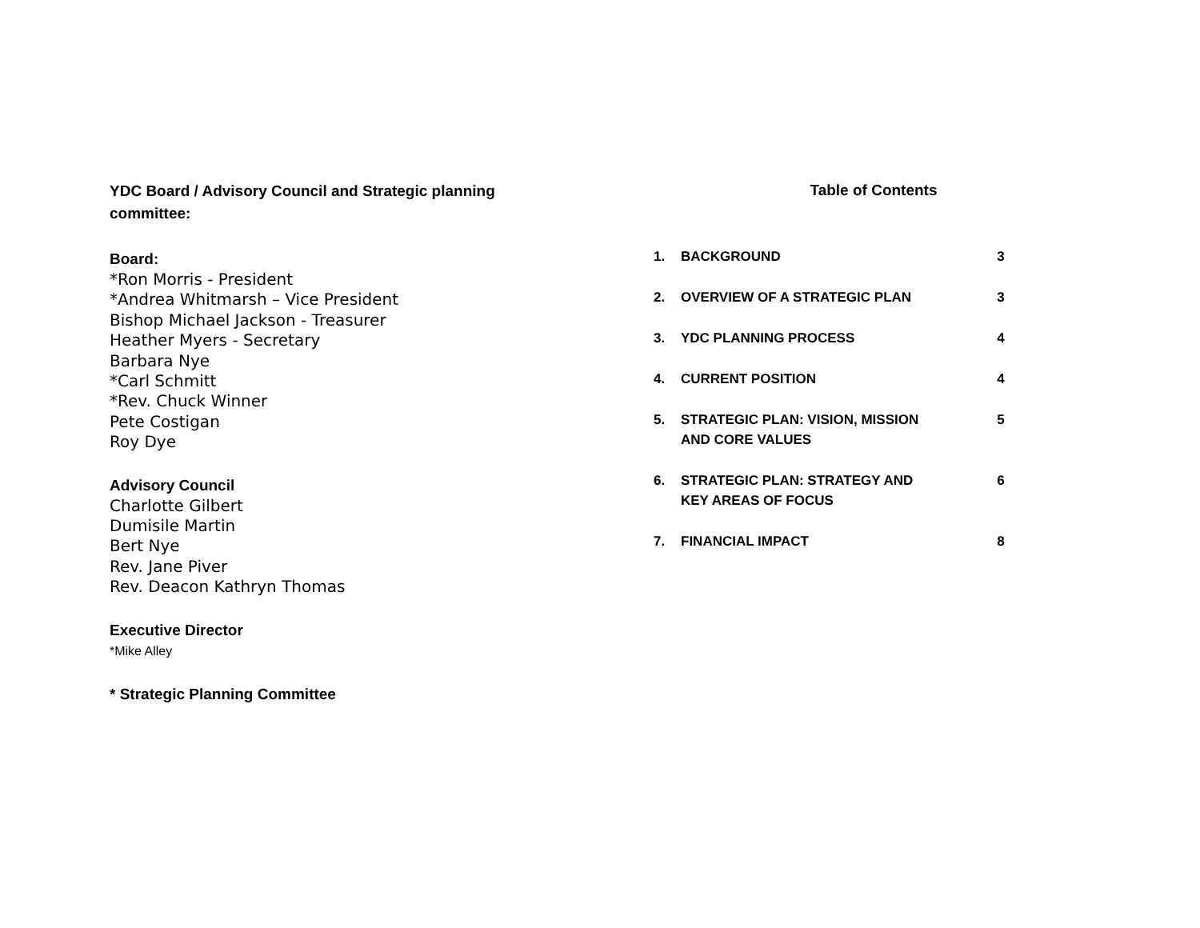YDC Board / Advisory Council and Strategic planning committee:
Board:
*Ron Morris - President
*Andrea Whitmarsh – Vice President
Bishop Michael Jackson - Treasurer
Heather Myers - Secretary
Barbara Nye
*Carl Schmitt
*Rev. Chuck Winner
Pete Costigan
Roy Dye
Advisory Council
Charlotte Gilbert
Dumisile Martin
Bert Nye
Rev. Jane Piver
Rev. Deacon Kathryn Thomas
Executive Director
*Mike Alley
* Strategic Planning Committee
Table of Contents
| 1. | BACKGROUND | 3 |
| 2. | OVERVIEW OF A STRATEGIC PLAN | 3 |
| 3. | YDC PLANNING PROCESS | 4 |
| 4. | CURRENT POSITION | 4 |
| 5. | STRATEGIC PLAN: VISION, MISSION AND CORE VALUES | 5 |
| 6. | STRATEGIC PLAN: STRATEGY AND KEY AREAS OF FOCUS | 6 |
| 7. | FINANCIAL IMPACT | 8 |